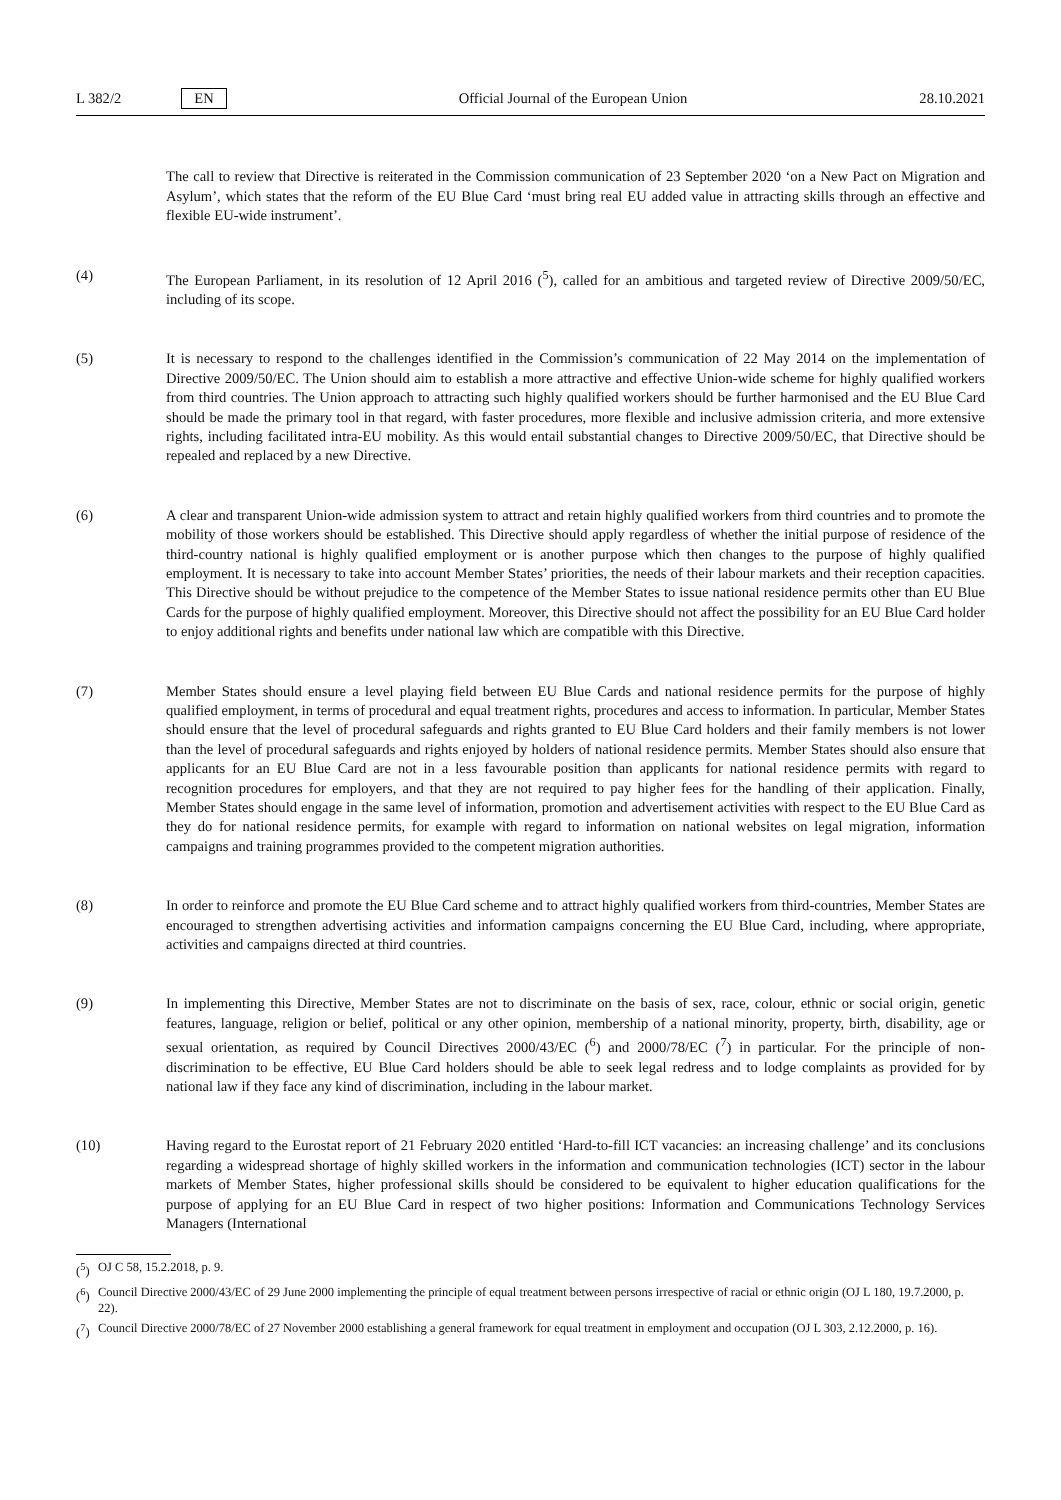L 382/2 EN
Official Journal of the European Union 28.10.2021
The call to review that Directive is reiterated in the Commission communication of 23 September 2020 ‘on a New Pact on Migration and Asylum’, which states that the reform of the EU Blue Card ‘must bring real EU added value in attracting skills through an effective and flexible EU-wide instrument’.
(4) The European Parliament, in its resolution of 12 April 2016 (<sup>5</sup>), called for an ambitious and targeted review of Directive 2009/50/EC, including of its scope.
(5) It is necessary to respond to the challenges identified in the Commission’s communication of 22 May 2014 on the implementation of Directive 2009/50/EC. The Union should aim to establish a more attractive and effective Union-wide scheme for highly qualified workers from third countries. The Union approach to attracting such highly qualified workers should be further harmonised and the EU Blue Card should be made the primary tool in that regard, with faster procedures, more flexible and inclusive admission criteria, and more extensive rights, including facilitated intra-EU mobility. As this would entail substantial changes to Directive 2009/50/EC, that Directive should be repealed and replaced by a new Directive.
(6) A clear and transparent Union-wide admission system to attract and retain highly qualified workers from third countries and to promote the mobility of those workers should be established. This Directive should apply regardless of whether the initial purpose of residence of the third-country national is highly qualified employment or is another purpose which then changes to the purpose of highly qualified employment. It is necessary to take into account Member States’ priorities, the needs of their labour markets and their reception capacities. This Directive should be without prejudice to the competence of the Member States to issue national residence permits other than EU Blue Cards for the purpose of highly qualified employment. Moreover, this Directive should not affect the possibility for an EU Blue Card holder to enjoy additional rights and benefits under national law which are compatible with this Directive.
(7) Member States should ensure a level playing field between EU Blue Cards and national residence permits for the purpose of highly qualified employment, in terms of procedural and equal treatment rights, procedures and access to information. In particular, Member States should ensure that the level of procedural safeguards and rights granted to EU Blue Card holders and their family members is not lower than the level of procedural safeguards and rights enjoyed by holders of national residence permits. Member States should also ensure that applicants for an EU Blue Card are not in a less favourable position than applicants for national residence permits with regard to recognition procedures for employers, and that they are not required to pay higher fees for the handling of their application. Finally, Member States should engage in the same level of information, promotion and advertisement activities with respect to the EU Blue Card as they do for national residence permits, for example with regard to information on national websites on legal migration, information campaigns and training programmes provided to the competent migration authorities.
(8) In order to reinforce and promote the EU Blue Card scheme and to attract highly qualified workers from third-countries, Member States are encouraged to strengthen advertising activities and information campaigns concerning the EU Blue Card, including, where appropriate, activities and campaigns directed at third countries.
(9) In implementing this Directive, Member States are not to discriminate on the basis of sex, race, colour, ethnic or social origin, genetic features, language, religion or belief, political or any other opinion, membership of a national minority, property, birth, disability, age or sexual orientation, as required by Council Directives 2000/43/EC (<sup>6</sup>) and 2000/78/EC (<sup>7</sup>) in particular. For the principle of non-discrimination to be effective, EU Blue Card holders should be able to seek legal redress and to lodge complaints as provided for by national law if they face any kind of discrimination, including in the labour market.
(10) Having regard to the Eurostat report of 21 February 2020 entitled ‘Hard-to-fill ICT vacancies: an increasing challenge’ and its conclusions regarding a widespread shortage of highly skilled workers in the information and communication technologies (ICT) sector in the labour markets of Member States, higher professional skills should be considered to be equivalent to higher education qualifications for the purpose of applying for an EU Blue Card in respect of two higher positions: Information and Communications Technology Services Managers (International
(<sup>5</sup>) OJ C 58, 15.2.2018, p. 9.
(<sup>6</sup>) Council Directive 2000/43/EC of 29 June 2000 implementing the principle of equal treatment between persons irrespective of racial or ethnic origin (OJ L 180, 19.7.2000, p. 22).
(<sup>7</sup>) Council Directive 2000/78/EC of 27 November 2000 establishing a general framework for equal treatment in employment and occupation (OJ L 303, 2.12.2000, p. 16).